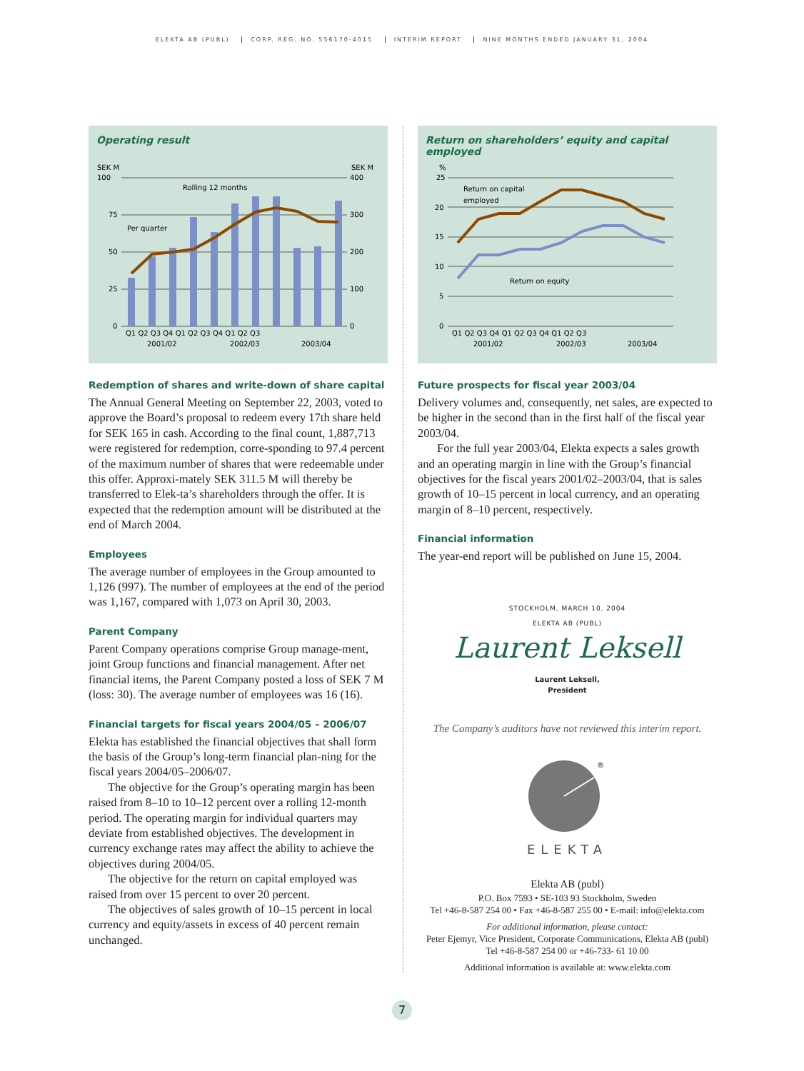ELEKTA AB (PUBL) CORP. REG. NO. 556170-4015 INTERIM REPORT NINE MONTHS ENDED JANUARY 31, 2004
Operating result
SEK M
100
SEK M
400
75
50
25
0
300
200
100
0
Rolling 12 months
Per quarter
Q1 Q2 Q3 Q4 Q1 Q2 Q3 Q4 Q1 Q2 Q3
2001/02
2002/03
2003/04
Redemption of shares and write-down of share capital
The Annual General Meeting on September 22, 2003, voted to approve the Board’s proposal to redeem every 17th share held for SEK 165 in cash. According to the final count, 1,887,713 were registered for redemption, corre-sponding to 97.4 percent of the maximum number of shares that were redeemable under this offer. Approxi-mately SEK 311.5 M will thereby be transferred to Elek-ta’s shareholders through the offer. It is expected that the redemption amount will be distributed at the end of March 2004.
Employees
The average number of employees in the Group amounted to 1,126 (997). The number of employees at the end of the period was 1,167, compared with 1,073 on April 30, 2003.
Parent Company
Parent Company operations comprise Group manage-ment, joint Group functions and financial management. After net financial items, the Parent Company posted a loss of SEK 7 M (loss: 30). The average number of employees was 16 (16).
Financial targets for fiscal years 2004/05 – 2006/07
Elekta has established the financial objectives that shall form the basis of the Group’s long-term financial plan-ning for the fiscal years 2004/05–2006/07.
The objective for the Group’s operating margin has been raised from 8–10 to 10–12 percent over a rolling 12-month period. The operating margin for individual quarters may deviate from established objectives. The development in currency exchange rates may affect the ability to achieve the objectives during 2004/05.
The objective for the return on capital employed was raised from over 15 percent to over 20 percent.
The objectives of sales growth of 10–15 percent in local currency and equity/assets in excess of 40 percent remain unchanged.
Return on shareholders’ equity and capital employed
%
25
20
15
10
5
0
Return on capital
employed
Return on equity
Q1 Q2 Q3 Q4 Q1 Q2 Q3 Q4 Q1 Q2 Q3
2001/02
2002/03
2003/04
Future prospects for fiscal year 2003/04
Delivery volumes and, consequently, net sales, are expected to be higher in the second than in the first half of the fiscal year 2003/04.
For the full year 2003/04, Elekta expects a sales growth and an operating margin in line with the Group’s financial objectives for the fiscal years 2001/02–2003/04, that is sales growth of 10–15 percent in local currency, and an operating margin of 8–10 percent, respectively.
Financial information
The year-end report will be published on June 15, 2004.
STOCKHOLM, MARCH 10, 2004
ELEKTA AB (PUBL)
Laurent Leksell
Laurent Leksell,
President
The Company’s auditors have not reviewed this interim report.
®
ELEKTA
Elekta AB (publ)
P.O. Box 7593 • SE-103 93 Stockholm, Sweden
Tel +46-8-587 254 00 • Fax +46-8-587 255 00 • E-mail: info@elekta.com
For additional information, please contact:
Peter Ejemyr, Vice President, Corporate Communications, Elekta AB (publ)
Tel +46-8-587 254 00 or +46-733- 61 10 00
Additional information is available at: www.elekta.com
7